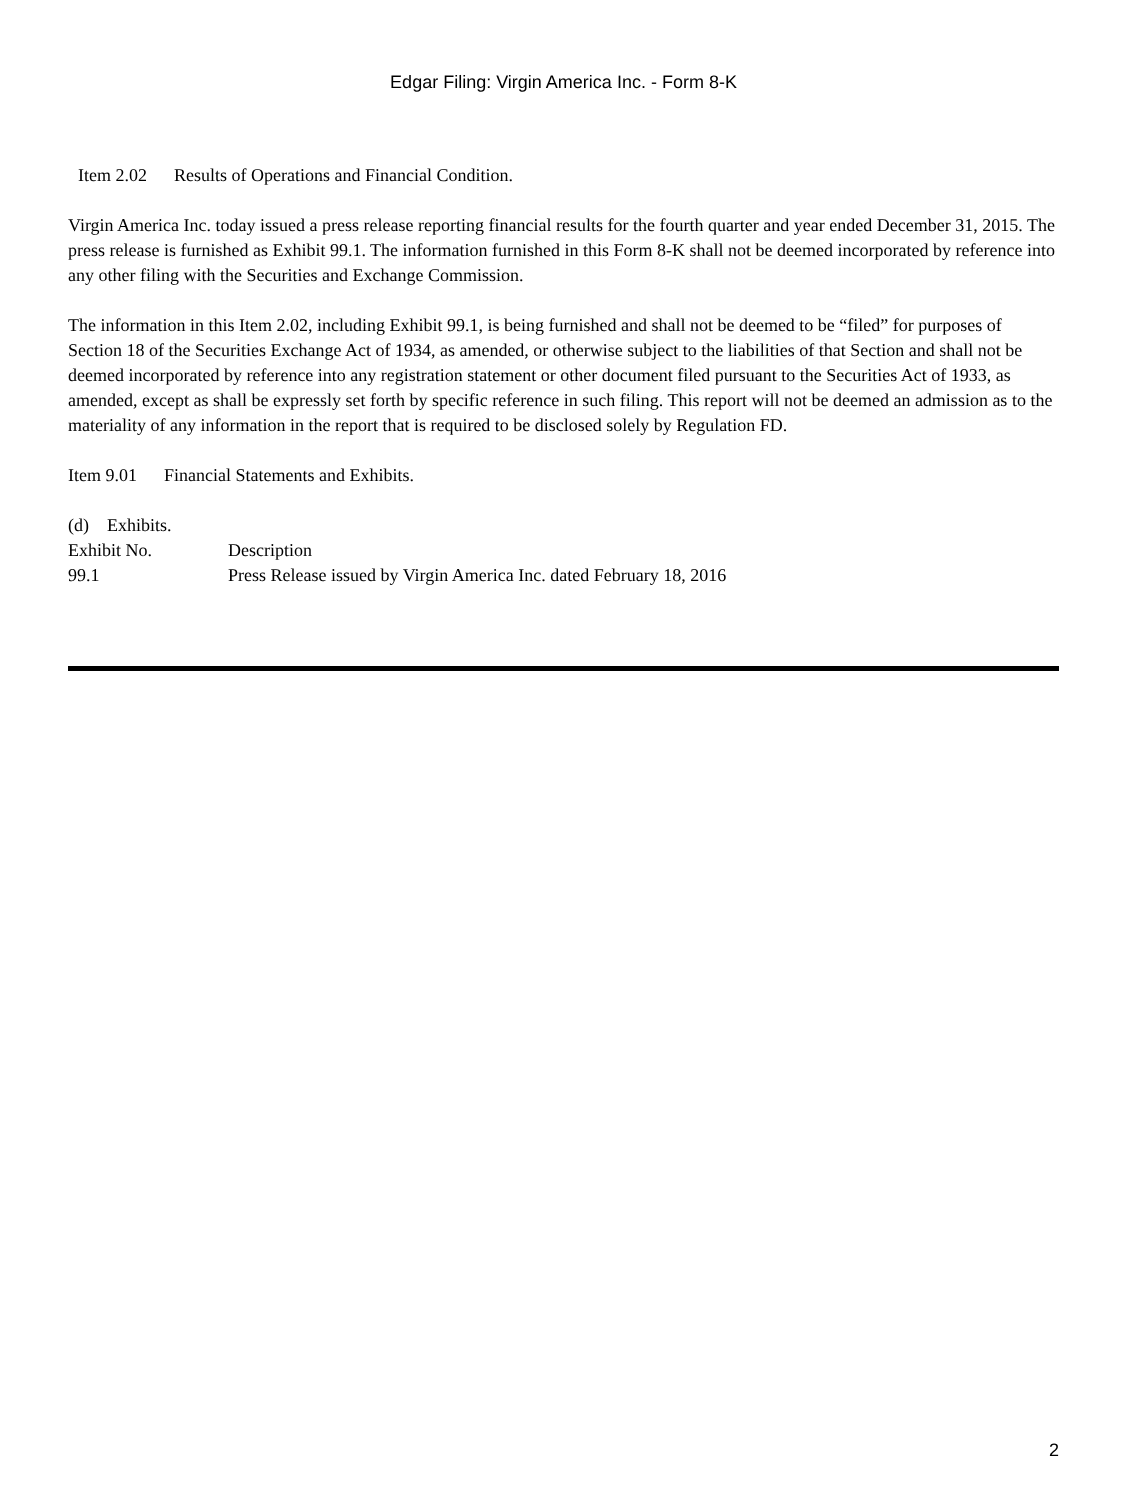Edgar Filing: Virgin America Inc. - Form 8-K
Item 2.02 Results of Operations and Financial Condition.
Virgin America Inc. today issued a press release reporting financial results for the fourth quarter and year ended December 31, 2015. The press release is furnished as Exhibit 99.1. The information furnished in this Form 8-K shall not be deemed incorporated by reference into any other filing with the Securities and Exchange Commission.
The information in this Item 2.02, including Exhibit 99.1, is being furnished and shall not be deemed to be “filed” for purposes of Section 18 of the Securities Exchange Act of 1934, as amended, or otherwise subject to the liabilities of that Section and shall not be deemed incorporated by reference into any registration statement or other document filed pursuant to the Securities Act of 1933, as amended, except as shall be expressly set forth by specific reference in such filing. This report will not be deemed an admission as to the materiality of any information in the report that is required to be disclosed solely by Regulation FD.
Item 9.01 Financial Statements and Exhibits.
(d) Exhibits.
| Exhibit No. | Description |
| 99.1 | Press Release issued by Virgin America Inc. dated February 18, 2016 |
2